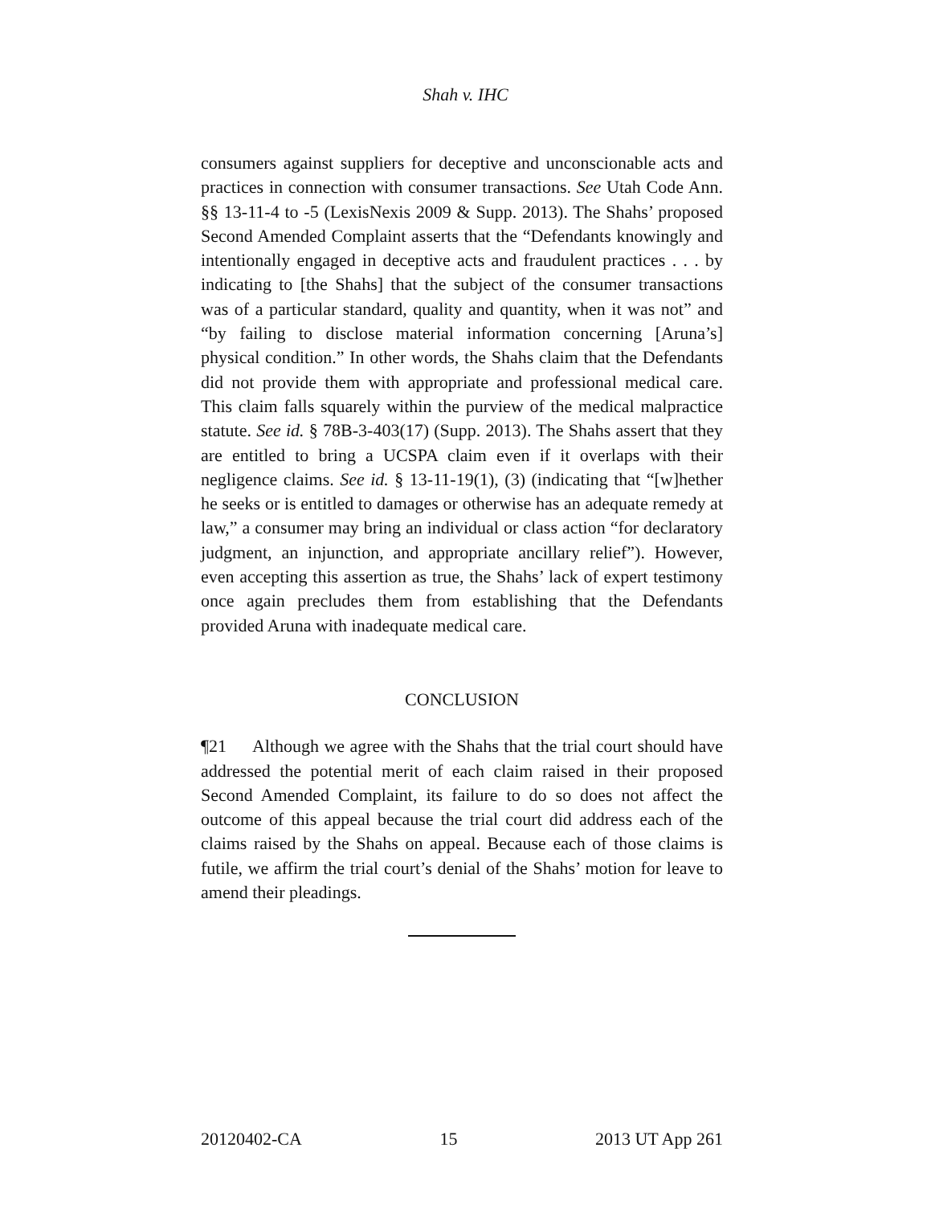Shah v. IHC
consumers against suppliers for deceptive and unconscionable acts and practices in connection with consumer transactions. See Utah Code Ann. §§ 13-11-4 to -5 (LexisNexis 2009 & Supp. 2013). The Shahs’ proposed Second Amended Complaint asserts that the “Defendants knowingly and intentionally engaged in deceptive acts and fraudulent practices . . . by indicating to [the Shahs] that the subject of the consumer transactions was of a particular standard, quality and quantity, when it was not” and “by failing to disclose material information concerning [Aruna’s] physical condition.” In other words, the Shahs claim that the Defendants did not provide them with appropriate and professional medical care. This claim falls squarely within the purview of the medical malpractice statute. See id. § 78B-3-403(17) (Supp. 2013). The Shahs assert that they are entitled to bring a UCSPA claim even if it overlaps with their negligence claims. See id. § 13-11-19(1), (3) (indicating that “[w]hether he seeks or is entitled to damages or otherwise has an adequate remedy at law,” a consumer may bring an individual or class action “for declaratory judgment, an injunction, and appropriate ancillary relief”). However, even accepting this assertion as true, the Shahs’ lack of expert testimony once again precludes them from establishing that the Defendants provided Aruna with inadequate medical care.
CONCLUSION
¶21 Although we agree with the Shahs that the trial court should have addressed the potential merit of each claim raised in their proposed Second Amended Complaint, its failure to do so does not affect the outcome of this appeal because the trial court did address each of the claims raised by the Shahs on appeal. Because each of those claims is futile, we affirm the trial court’s denial of the Shahs’ motion for leave to amend their pleadings.
20120402-CA 15 2013 UT App 261